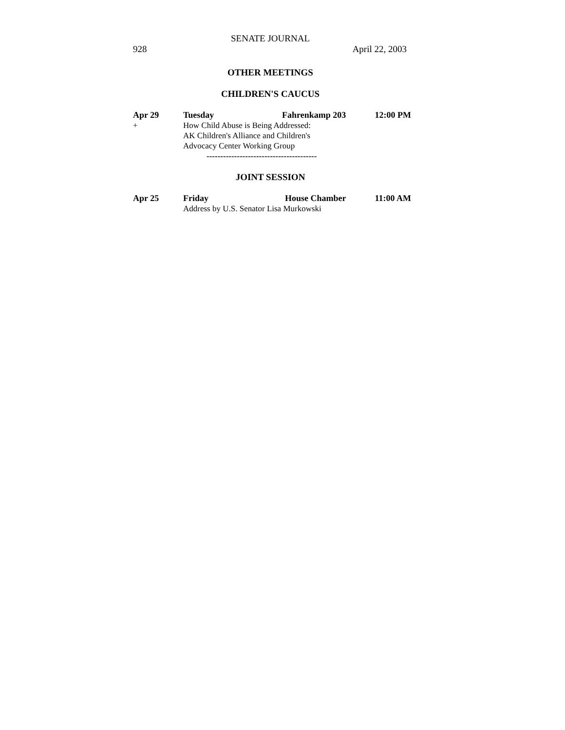SENATE JOURNAL
928 April 22, 2003
OTHER MEETINGS
CHILDREN'S CAUCUS
| Apr 29 | Tuesday | Fahrenkamp 203 | 12:00 PM |
| + | How Child Abuse is Being Addressed: AK Children's Alliance and Children's Advocacy Center Working Group | | |
| | ---------------------------------------- | | |
JOINT SESSION
| Apr 25 | Friday | House Chamber | 11:00 AM |
| | Address by U.S. Senator Lisa Murkowski | | |